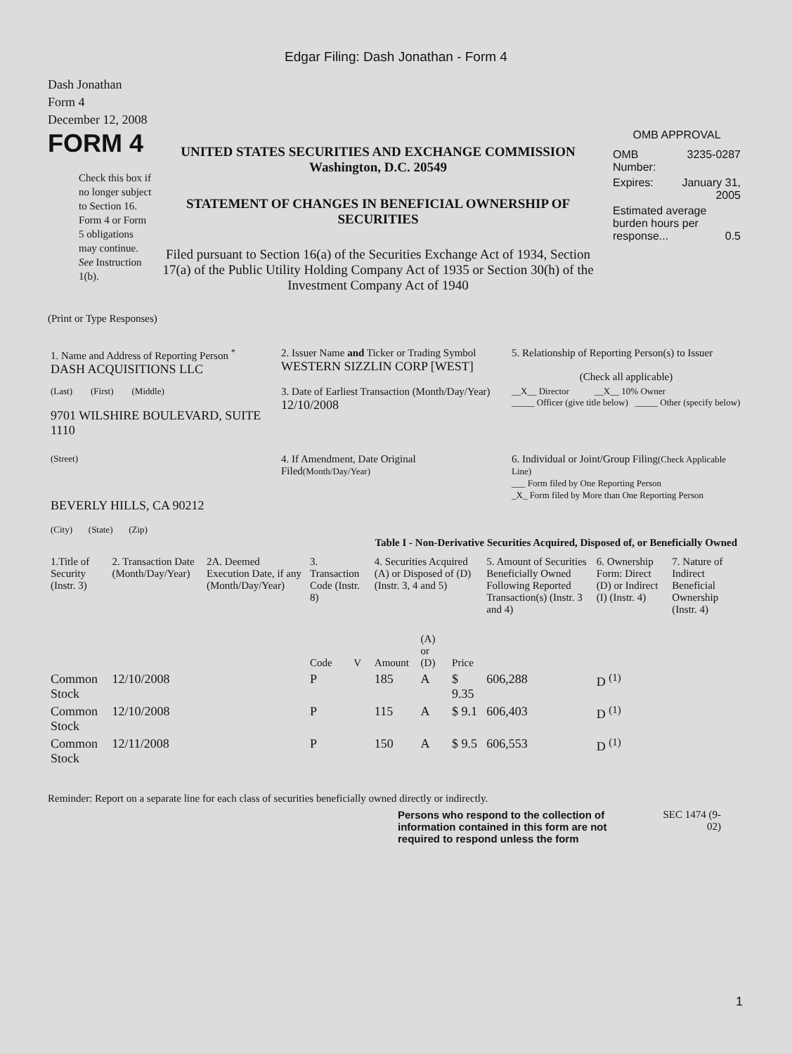Edgar Filing: Dash Jonathan - Form 4
Dash Jonathan
Form 4
December 12, 2008
FORM 4
Check this box if no longer subject to Section 16. Form 4 or Form 5 obligations may continue. See Instruction 1(b).
UNITED STATES SECURITIES AND EXCHANGE COMMISSION
Washington, D.C. 20549
STATEMENT OF CHANGES IN BENEFICIAL OWNERSHIP OF SECURITIES
Filed pursuant to Section 16(a) of the Securities Exchange Act of 1934, Section 17(a) of the Public Utility Holding Company Act of 1935 or Section 30(h) of the Investment Company Act of 1940
OMB APPROVAL
| OMB Number: | 3235-0287 |
| Expires: | January 31, 2005 |
| Estimated average burden hours per response... 0.5 | |
(Print or Type Responses)
| 1. Name and Address of Reporting Person <sup>*</sup> DASH ACQUISITIONS LLC | 2. Issuer Name and Ticker or Trading Symbol WESTERN SIZZLIN CORP [WEST] | 5. Relationship of Reporting Person(s) to Issuer (Check all applicable) |
| (Last) (First) (Middle) 9701 WILSHIRE BOULEVARD, SUITE 1110 | 3. Date of Earliest Transaction (Month/Day/Year) 12/10/2008 | __X__ Director __X__ 10% Owner _____ Officer (give title below) _____ Other (specify below) |
| (Street) BEVERLY HILLS, CA 90212 (City) (State) (Zip) | 4. If Amendment, Date Original Filed (Month/Day/Year) | 6. Individual or Joint/Group Filing (Check Applicable Line) ___ Form filed by One Reporting Person _X_ Form filed by More than One Reporting Person |
Table I - Non-Derivative Securities Acquired, Disposed of, or Beneficially Owned
| 1.Title of Security (Instr. 3) | 2. Transaction Date (Month/Day/Year) | 2A. Deemed Execution Date, if any (Month/Day/Year) | 3. Transaction Code (Instr. 8) | | 4. Securities Acquired (A) or Disposed of (D) (Instr. 3, 4 and 5) | | | 5. Amount of Securities Beneficially Owned Following Reported Transaction(s) (Instr. 3 and 4) | 6. Ownership Form: Direct (D) or Indirect (I) (Instr. 4) | 7. Nature of Indirect Beneficial Ownership (Instr. 4) |
| --- | --- | --- | --- | --- | --- | --- | --- | --- | --- | --- |
| | | | Code | V | Amount | (A) or (D) | Price | | | |
| Common Stock | 12/10/2008 | | P | | 185 | A | $ 9.35 | 606,288 | D <sup>(1)</sup> | |
| Common Stock | 12/10/2008 | | P | | 115 | A | $ 9.1 | 606,403 | D <sup>(1)</sup> | |
| Common Stock | 12/11/2008 | | P | | 150 | A | $ 9.5 | 606,553 | D <sup>(1)</sup> | |
Reminder: Report on a separate line for each class of securities beneficially owned directly or indirectly.
Persons who respond to the collection of information contained in this form are not required to respond unless the form
SEC 1474 (9-02)
1